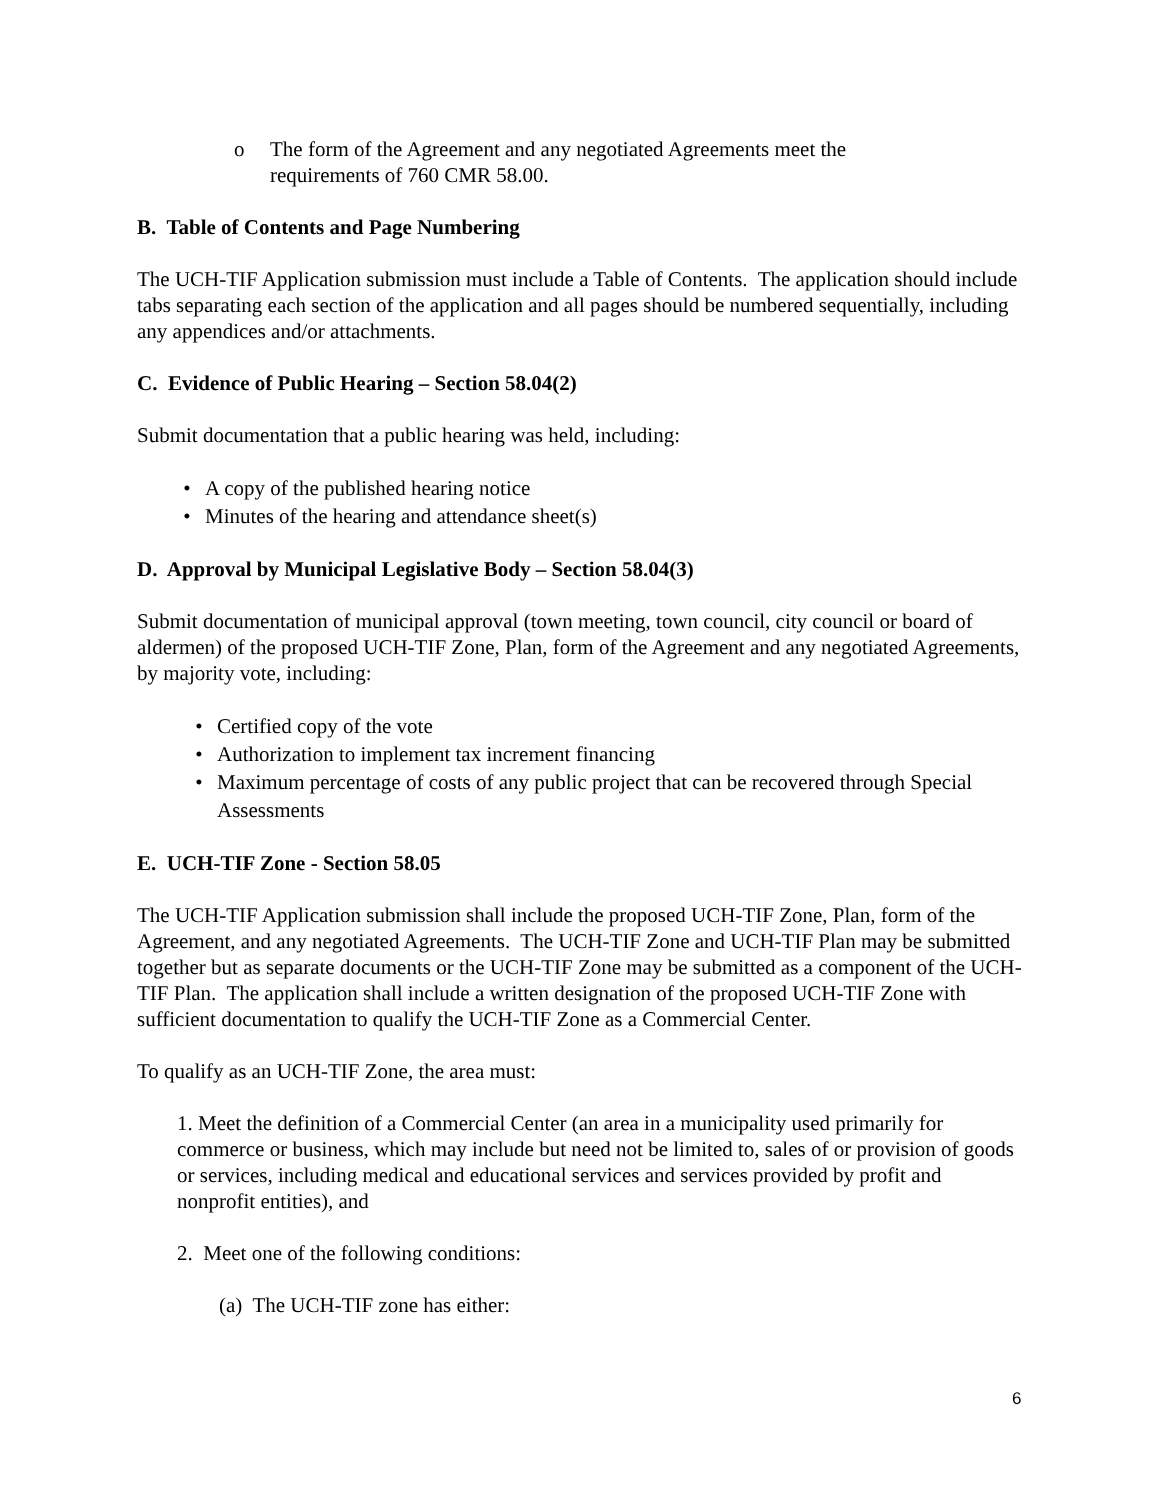o The form of the Agreement and any negotiated Agreements meet the
requirements of 760 CMR 58.00.
B. Table of Contents and Page Numbering
The UCH-TIF Application submission must include a Table of Contents. The application should include tabs separating each section of the application and all pages should be numbered sequentially, including any appendices and/or attachments.
C. Evidence of Public Hearing – Section 58.04(2)
Submit documentation that a public hearing was held, including:
• A copy of the published hearing notice
• Minutes of the hearing and attendance sheet(s)
D. Approval by Municipal Legislative Body – Section 58.04(3)
Submit documentation of municipal approval (town meeting, town council, city council or board of aldermen) of the proposed UCH-TIF Zone, Plan, form of the Agreement and any negotiated Agreements, by majority vote, including:
• Certified copy of the vote
• Authorization to implement tax increment financing
• Maximum percentage of costs of any public project that can be recovered through Special Assessments
E. UCH-TIF Zone - Section 58.05
The UCH-TIF Application submission shall include the proposed UCH-TIF Zone, Plan, form of the Agreement, and any negotiated Agreements. The UCH-TIF Zone and UCH-TIF Plan may be submitted together but as separate documents or the UCH-TIF Zone may be submitted as a component of the UCH-TIF Plan. The application shall include a written designation of the proposed UCH-TIF Zone with sufficient documentation to qualify the UCH-TIF Zone as a Commercial Center.
To qualify as an UCH-TIF Zone, the area must:
1. Meet the definition of a Commercial Center (an area in a municipality used primarily for commerce or business, which may include but need not be limited to, sales of or provision of goods or services, including medical and educational services and services provided by profit and nonprofit entities), and
2. Meet one of the following conditions:
(a) The UCH-TIF zone has either:
6